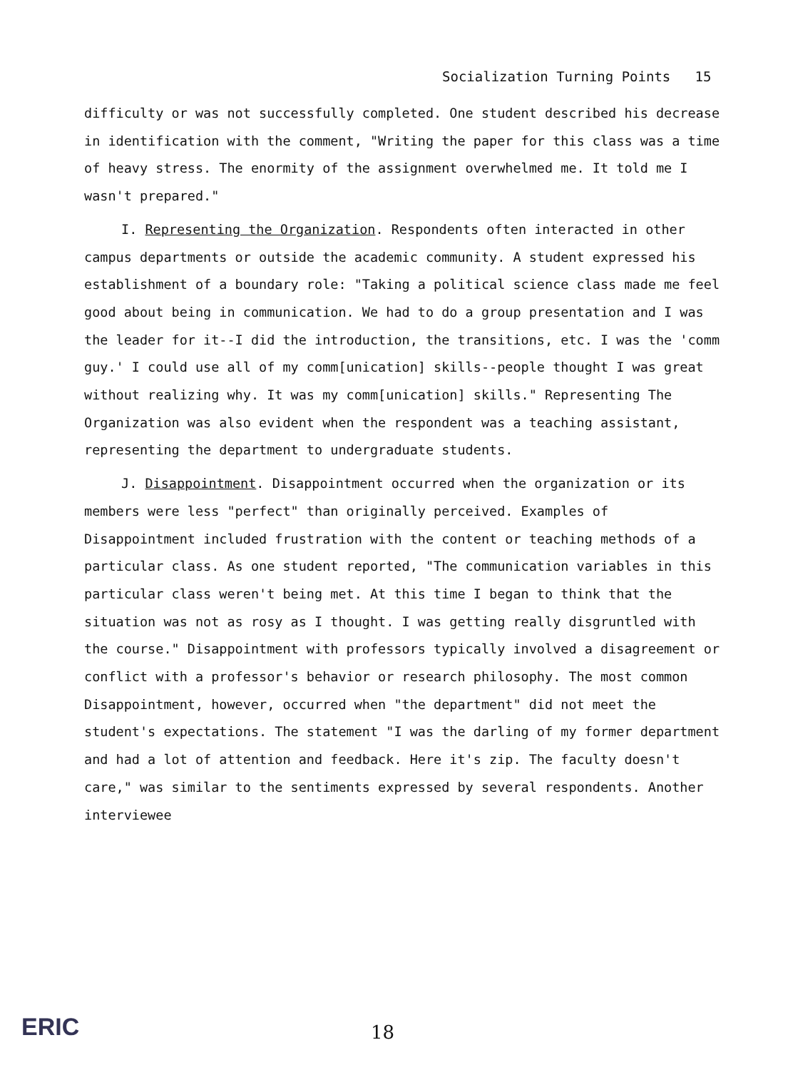Socialization Turning Points 15
difficulty or was not successfully completed. One student described his decrease in identification with the comment, "Writing the paper for this class was a time of heavy stress. The enormity of the assignment overwhelmed me. It told me I wasn't prepared."
I. Representing the Organization. Respondents often interacted in other campus departments or outside the academic community. A student expressed his establishment of a boundary role: "Taking a political science class made me feel good about being in communication. We had to do a group presentation and I was the leader for it--I did the introduction, the transitions, etc. I was the 'comm guy.' I could use all of my comm[unication] skills--people thought I was great without realizing why. It was my comm[unication] skills." Representing The Organization was also evident when the respondent was a teaching assistant, representing the department to undergraduate students.
J. Disappointment. Disappointment occurred when the organization or its members were less "perfect" than originally perceived. Examples of Disappointment included frustration with the content or teaching methods of a particular class. As one student reported, "The communication variables in this particular class weren't being met. At this time I began to think that the situation was not as rosy as I thought. I was getting really disgruntled with the course." Disappointment with professors typically involved a disagreement or conflict with a professor's behavior or research philosophy. The most common Disappointment, however, occurred when "the department" did not meet the student's expectations. The statement "I was the darling of my former department and had a lot of attention and feedback. Here it's zip. The faculty doesn't care," was similar to the sentiments expressed by several respondents. Another interviewee
ERIC
18